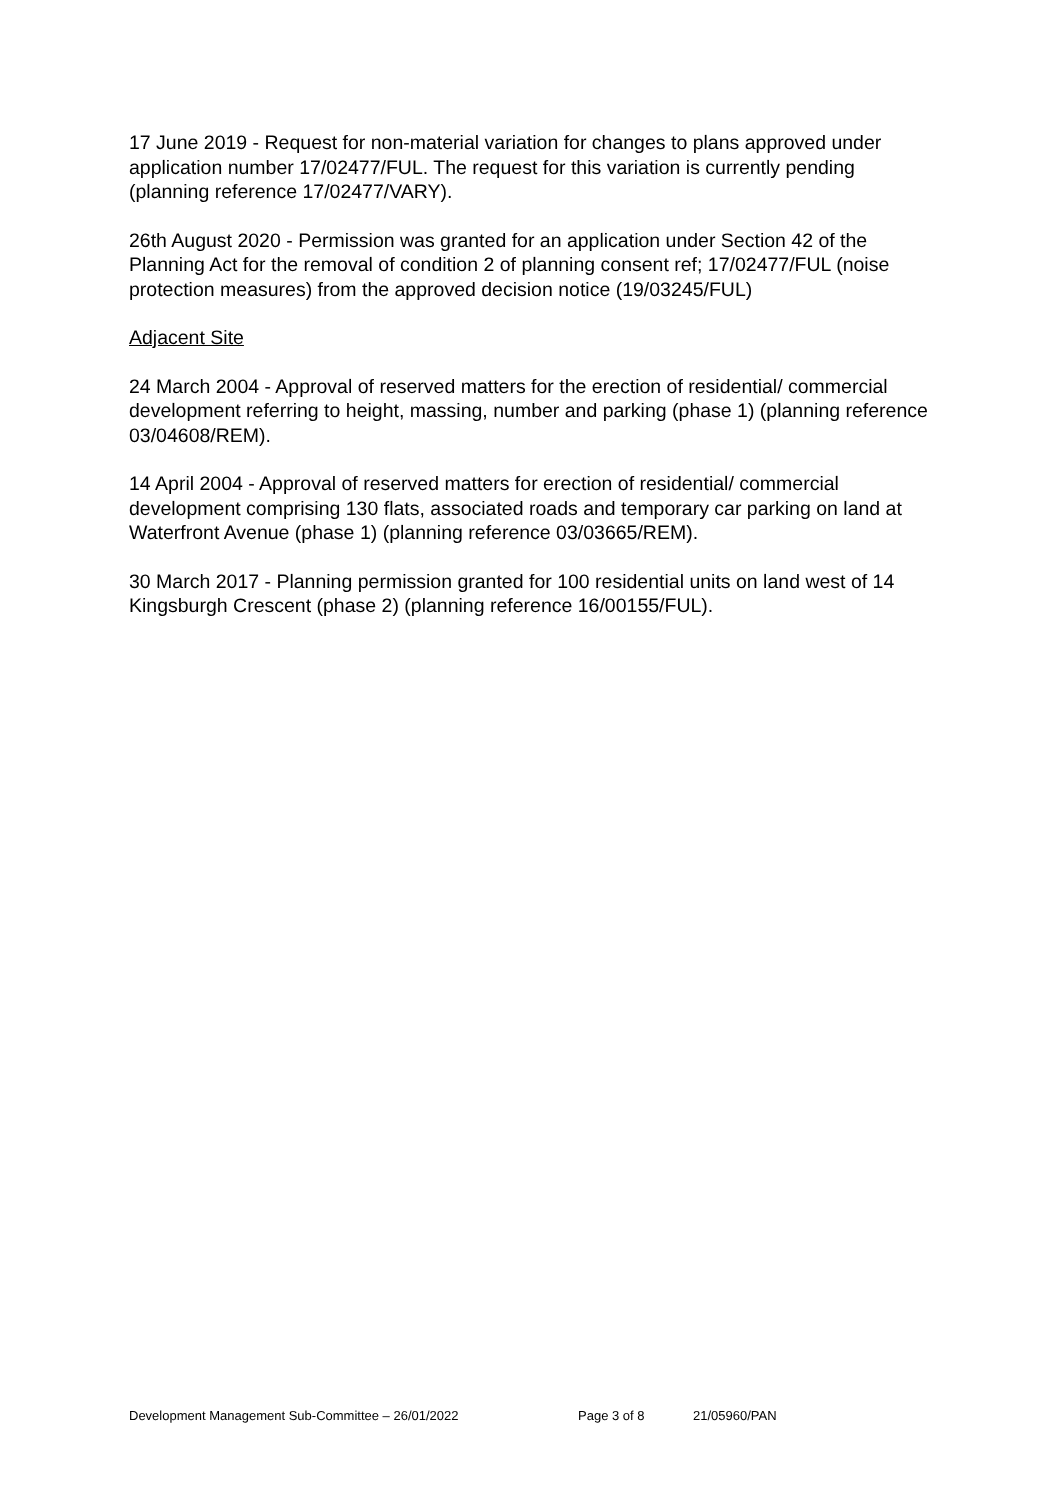17 June 2019 - Request for non-material variation for changes to plans approved under application number 17/02477/FUL. The request for this variation is currently pending (planning reference 17/02477/VARY).
26th August 2020 - Permission was granted for an application under Section 42 of the Planning Act for the removal of condition 2 of planning consent ref; 17/02477/FUL (noise protection measures) from the approved decision notice (19/03245/FUL)
Adjacent Site
24 March 2004 - Approval of reserved matters for the erection of residential/ commercial development referring to height, massing, number and parking (phase 1) (planning reference 03/04608/REM).
14 April 2004 - Approval of reserved matters for erection of residential/ commercial development comprising 130 flats, associated roads and temporary car parking on land at Waterfront Avenue (phase 1) (planning reference 03/03665/REM).
30 March 2017 - Planning permission granted for 100 residential units on land west of 14 Kingsburgh Crescent (phase 2) (planning reference 16/00155/FUL).
Development Management Sub-Committee – 26/01/2022 Page 3 of 8 21/05960/PAN